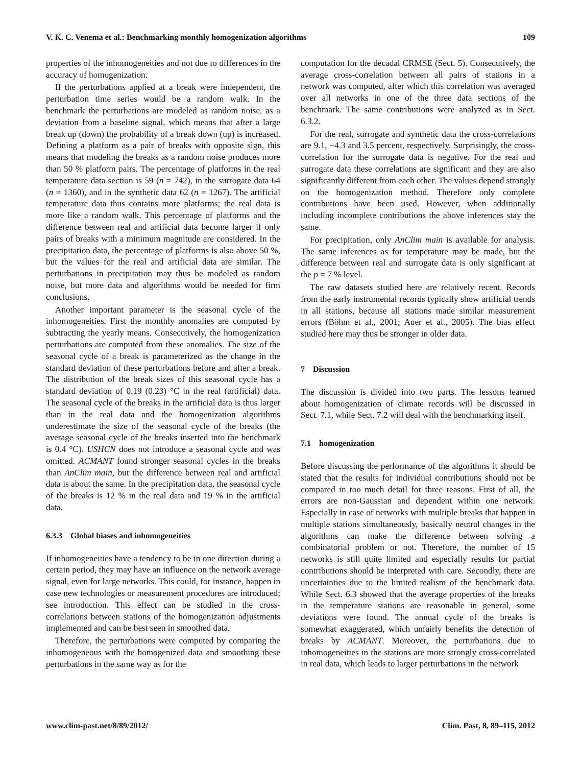V. K. C. Venema et al.: Benchmarking monthly homogenization algorithms 109
properties of the inhomogeneities and not due to differences in the accuracy of homogenization.
If the perturbations applied at a break were independent, the perturbation time series would be a random walk. In the benchmark the perturbations are modeled as random noise, as a deviation from a baseline signal, which means that after a large break up (down) the probability of a break down (up) is increased. Defining a platform as a pair of breaks with opposite sign, this means that modeling the breaks as a random noise produces more than 50 % platform pairs. The percentage of platforms in the real temperature data section is 59 (n = 742), in the surrogate data 64 (n = 1360), and in the synthetic data 62 (n = 1267). The artificial temperature data thus contains more platforms; the real data is more like a random walk. This percentage of platforms and the difference between real and artificial data become larger if only pairs of breaks with a minimum magnitude are considered. In the precipitation data, the percentage of platforms is also above 50 %, but the values for the real and artificial data are similar. The perturbations in precipitation may thus be modeled as random noise, but more data and algorithms would be needed for firm conclusions.
Another important parameter is the seasonal cycle of the inhomogeneities. First the monthly anomalies are computed by subtracting the yearly means. Consecutively, the homogenization perturbations are computed from these anomalies. The size of the seasonal cycle of a break is parameterized as the change in the standard deviation of these perturbations before and after a break. The distribution of the break sizes of this seasonal cycle has a standard deviation of 0.19 (0.23) °C in the real (artificial) data. The seasonal cycle of the breaks in the artificial data is thus larger than in the real data and the homogenization algorithms underestimate the size of the seasonal cycle of the breaks (the average seasonal cycle of the breaks inserted into the benchmark is 0.4 °C). USHCN does not introduce a seasonal cycle and was omitted. ACMANT found stronger seasonal cycles in the breaks than AnClim main, but the difference between real and artificial data is about the same. In the precipitation data, the seasonal cycle of the breaks is 12 % in the real data and 19 % in the artificial data.
6.3.3 Global biases and inhomogeneities
If inhomogeneities have a tendency to be in one direction during a certain period, they may have an influence on the network average signal, even for large networks. This could, for instance, happen in case new technologies or measurement procedures are introduced; see introduction. This effect can be studied in the cross-correlations between stations of the homogenization adjustments implemented and can be best seen in smoothed data.
Therefore, the perturbations were computed by comparing the inhomogeneous with the homogenized data and smoothing these perturbations in the same way as for the
computation for the decadal CRMSE (Sect. 5). Consecutively, the average cross-correlation between all pairs of stations in a network was computed, after which this correlation was averaged over all networks in one of the three data sections of the benchmark. The same contributions were analyzed as in Sect. 6.3.2.
For the real, surrogate and synthetic data the cross-correlations are 9.1, −4.3 and 3.5 percent, respectively. Surprisingly, the cross-correlation for the surrogate data is negative. For the real and surrogate data these correlations are significant and they are also significantly different from each other. The values depend strongly on the homogenization method. Therefore only complete contributions have been used. However, when additionally including incomplete contributions the above inferences stay the same.
For precipitation, only AnClim main is available for analysis. The same inferences as for temperature may be made, but the difference between real and surrogate data is only significant at the p = 7 % level.
The raw datasets studied here are relatively recent. Records from the early instrumental records typically show artificial trends in all stations, because all stations made similar measurement errors (Böhm et al., 2001; Auer et al., 2005). The bias effect studied here may thus be stronger in older data.
7 Discussion
The discussion is divided into two parts. The lessons learned about homogenization of climate records will be discussed in Sect. 7.1, while Sect. 7.2 will deal with the benchmarking itself.
7.1 homogenization
Before discussing the performance of the algorithms it should be stated that the results for individual contributions should not be compared in too much detail for three reasons. First of all, the errors are non-Gaussian and dependent within one network. Especially in case of networks with multiple breaks that happen in multiple stations simultaneously, basically neutral changes in the algorithms can make the difference between solving a combinatorial problem or not. Therefore, the number of 15 networks is still quite limited and especially results for partial contributions should be interpreted with care. Secondly, there are uncertainties due to the limited realism of the benchmark data. While Sect. 6.3 showed that the average properties of the breaks in the temperature stations are reasonable in general, some deviations were found. The annual cycle of the breaks is somewhat exaggerated, which unfairly benefits the detection of breaks by ACMANT. Moreover, the perturbations due to inhomogeneities in the stations are more strongly cross-correlated in real data, which leads to larger perturbations in the network
www.clim-past.net/8/89/2012/ Clim. Past, 8, 89–115, 2012